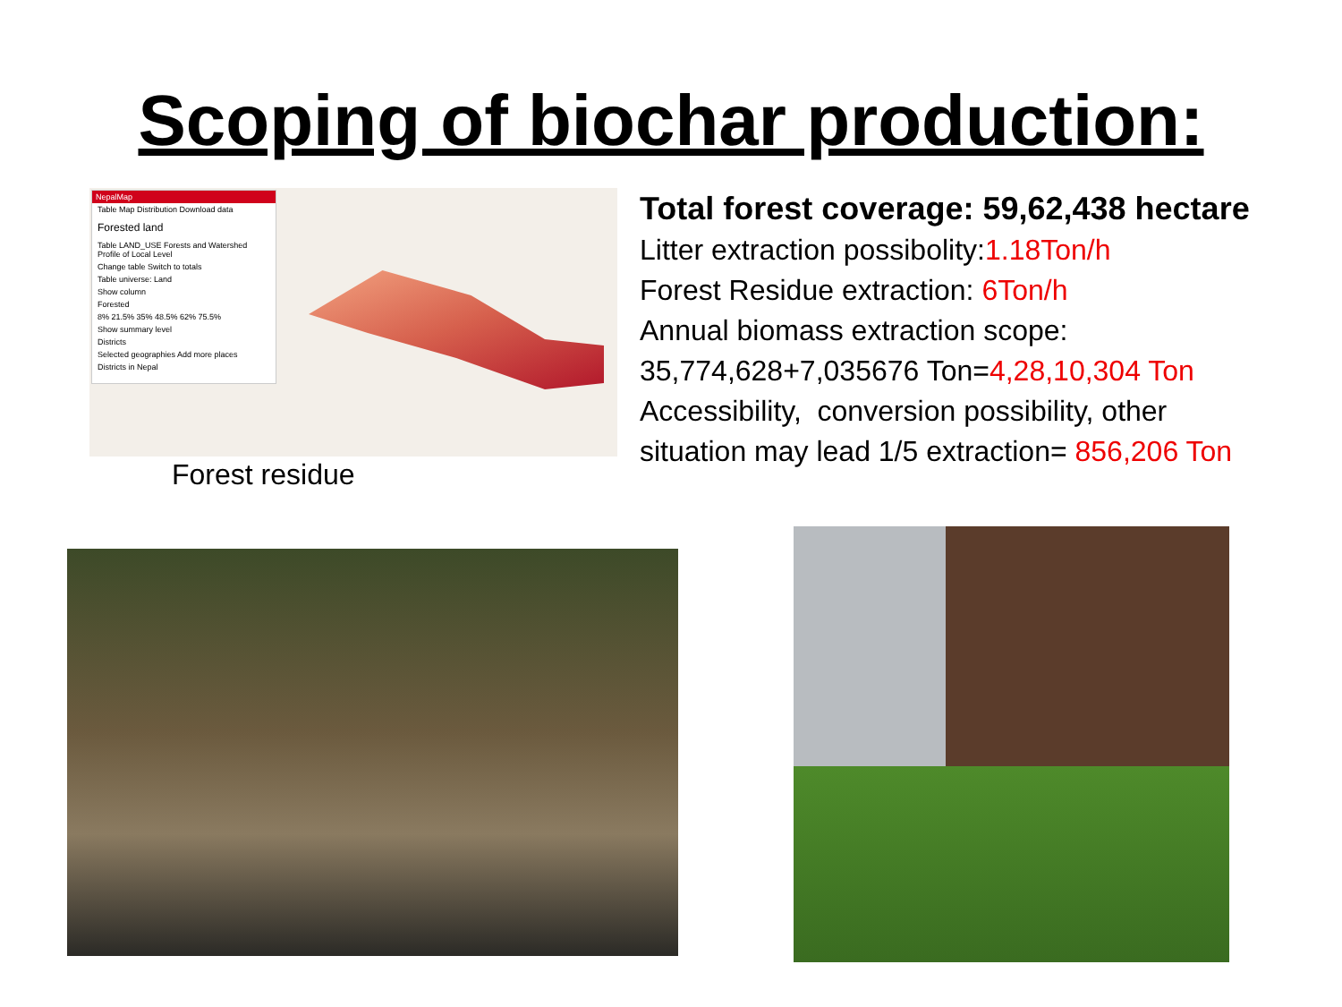Scoping of biochar production:
NepalMap
Table Map Distribution Download data
Forested land
Table LAND_USE Forests and Watershed Profile of Local Level
Change table Switch to totals
Table universe: Land
Show column
Forested
8% 21.5% 35% 48.5% 62% 75.5%
Show summary level
Districts
Selected geographies Add more places
Districts in Nepal
Forest residue
Total forest coverage: 59,62,438 hectare
Litter extraction possibolity:1.18Ton/h
Forest Residue extraction: 6Ton/h
Annual biomass extraction scope:
35,774,628+7,035676 Ton=4,28,10,304 Ton
Accessibility, conversion possibility, other
situation may lead 1/5 extraction= 856,206 Ton